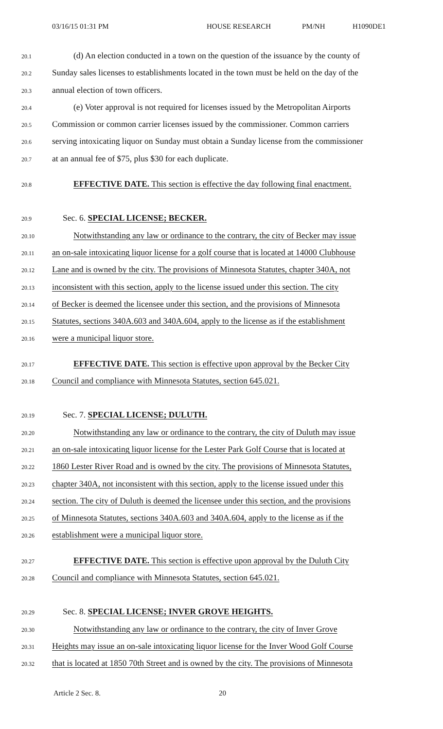03/16/15 01:31 PM HOUSE RESEARCH PM/NH H1090DE1
20.1 (d) An election conducted in a town on the question of the issuance by the county of
20.2 Sunday sales licenses to establishments located in the town must be held on the day of the
20.3 annual election of town officers.
20.4 (e) Voter approval is not required for licenses issued by the Metropolitan Airports
20.5 Commission or common carrier licenses issued by the commissioner. Common carriers
20.6 serving intoxicating liquor on Sunday must obtain a Sunday license from the commissioner
20.7 at an annual fee of $75, plus $30 for each duplicate.
20.8 EFFECTIVE DATE. This section is effective the day following final enactment.
20.9 Sec. 6. SPECIAL LICENSE; BECKER.
20.10 Notwithstanding any law or ordinance to the contrary, the city of Becker may issue
20.11 an on-sale intoxicating liquor license for a golf course that is located at 14000 Clubhouse
20.12 Lane and is owned by the city. The provisions of Minnesota Statutes, chapter 340A, not
20.13 inconsistent with this section, apply to the license issued under this section. The city
20.14 of Becker is deemed the licensee under this section, and the provisions of Minnesota
20.15 Statutes, sections 340A.603 and 340A.604, apply to the license as if the establishment
20.16 were a municipal liquor store.
20.17 EFFECTIVE DATE. This section is effective upon approval by the Becker City
20.18 Council and compliance with Minnesota Statutes, section 645.021.
20.19 Sec. 7. SPECIAL LICENSE; DULUTH.
20.20 Notwithstanding any law or ordinance to the contrary, the city of Duluth may issue
20.21 an on-sale intoxicating liquor license for the Lester Park Golf Course that is located at
20.22 1860 Lester River Road and is owned by the city. The provisions of Minnesota Statutes,
20.23 chapter 340A, not inconsistent with this section, apply to the license issued under this
20.24 section. The city of Duluth is deemed the licensee under this section, and the provisions
20.25 of Minnesota Statutes, sections 340A.603 and 340A.604, apply to the license as if the
20.26 establishment were a municipal liquor store.
20.27 EFFECTIVE DATE. This section is effective upon approval by the Duluth City
20.28 Council and compliance with Minnesota Statutes, section 645.021.
20.29 Sec. 8. SPECIAL LICENSE; INVER GROVE HEIGHTS.
20.30 Notwithstanding any law or ordinance to the contrary, the city of Inver Grove
20.31 Heights may issue an on-sale intoxicating liquor license for the Inver Wood Golf Course
20.32 that is located at 1850 70th Street and is owned by the city. The provisions of Minnesota
Article 2 Sec. 8. 20